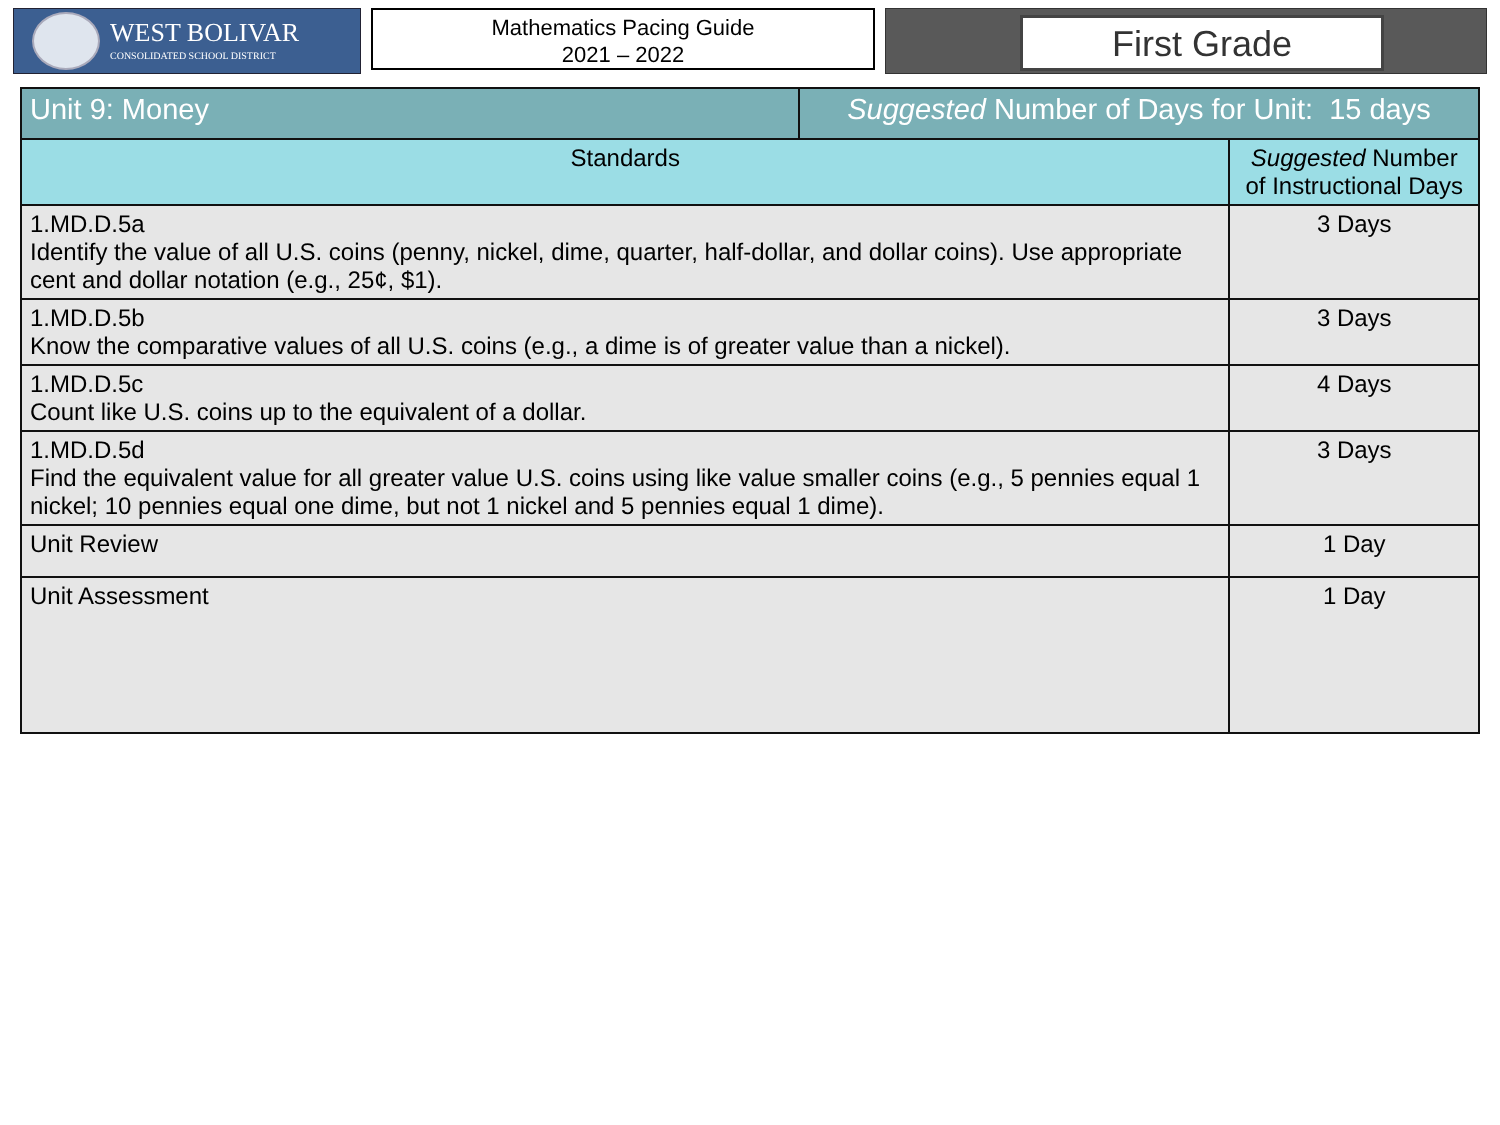WEST BOLIVAR
CONSOLIDATED SCHOOL DISTRICT
Mathematics Pacing Guide
2021 – 2022
First Grade
| Unit 9: Money | Suggested Number of Days for Unit: 15 days | |
| Standards | | Suggested Number of Instructional Days |
| 1.MD.D.5a Identify the value of all U.S. coins (penny, nickel, dime, quarter, half-dollar, and dollar coins). Use appropriate cent and dollar notation (e.g., 25¢, $1). | | 3 Days |
| 1.MD.D.5b Know the comparative values of all U.S. coins (e.g., a dime is of greater value than a nickel). | | 3 Days |
| 1.MD.D.5c Count like U.S. coins up to the equivalent of a dollar. | | 4 Days |
| 1.MD.D.5d Find the equivalent value for all greater value U.S. coins using like value smaller coins (e.g., 5 pennies equal 1 nickel; 10 pennies equal one dime, but not 1 nickel and 5 pennies equal 1 dime). | | 3 Days |
| Unit Review | | 1 Day |
| Unit Assessment | | 1 Day |